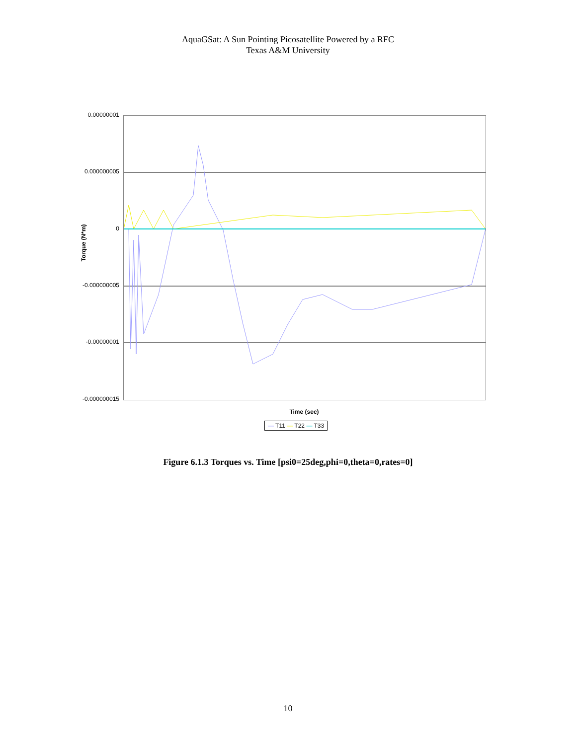AquaGSat: A Sun Pointing Picosatellite Powered by a RFC
Texas A&M University
0.00000001
0.000000005
0
-0.000000005
-0.00000001
-0.000000015
Torque (N*m)
Time (sec)
— T11 — T22 — T33
Figure 6.1.3 Torques vs. Time [psi0=25deg,phi=0,theta=0,rates=0]
10